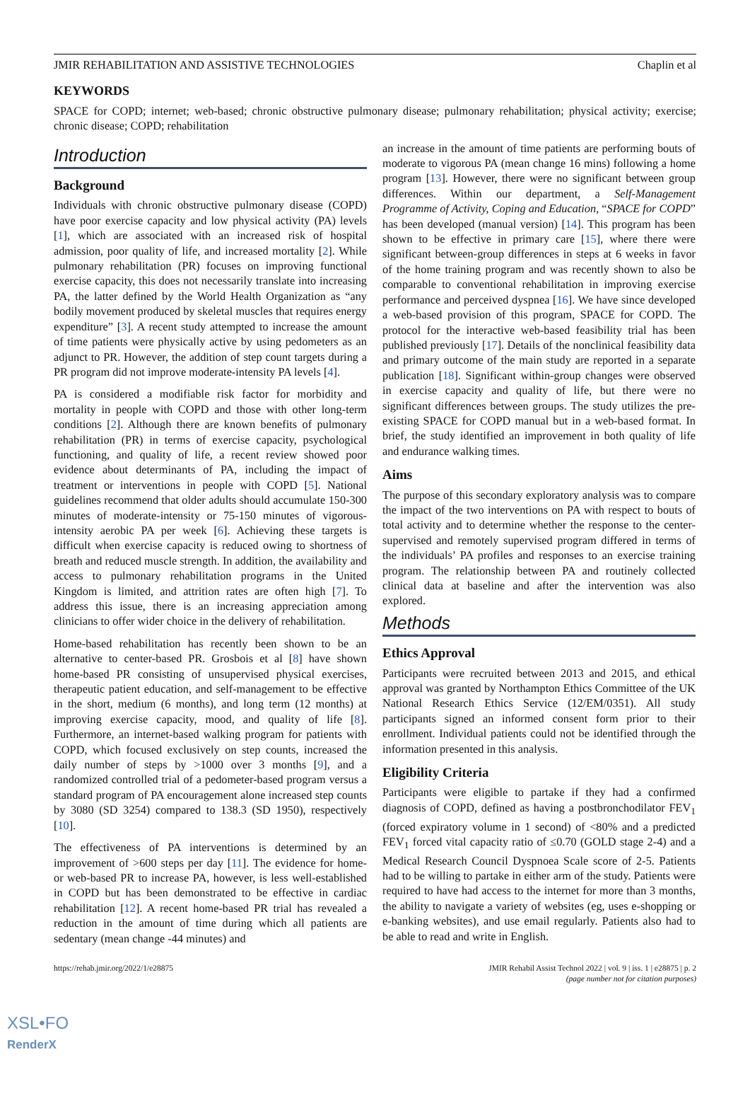JMIR REHABILITATION AND ASSISTIVE TECHNOLOGIES Chaplin et al
KEYWORDS
SPACE for COPD; internet; web-based; chronic obstructive pulmonary disease; pulmonary rehabilitation; physical activity; exercise; chronic disease; COPD; rehabilitation
Introduction
Background
Individuals with chronic obstructive pulmonary disease (COPD) have poor exercise capacity and low physical activity (PA) levels [1], which are associated with an increased risk of hospital admission, poor quality of life, and increased mortality [2]. While pulmonary rehabilitation (PR) focuses on improving functional exercise capacity, this does not necessarily translate into increasing PA, the latter defined by the World Health Organization as “any bodily movement produced by skeletal muscles that requires energy expenditure” [3]. A recent study attempted to increase the amount of time patients were physically active by using pedometers as an adjunct to PR. However, the addition of step count targets during a PR program did not improve moderate-intensity PA levels [4].
PA is considered a modifiable risk factor for morbidity and mortality in people with COPD and those with other long-term conditions [2]. Although there are known benefits of pulmonary rehabilitation (PR) in terms of exercise capacity, psychological functioning, and quality of life, a recent review showed poor evidence about determinants of PA, including the impact of treatment or interventions in people with COPD [5]. National guidelines recommend that older adults should accumulate 150-300 minutes of moderate-intensity or 75-150 minutes of vigorous-intensity aerobic PA per week [6]. Achieving these targets is difficult when exercise capacity is reduced owing to shortness of breath and reduced muscle strength. In addition, the availability and access to pulmonary rehabilitation programs in the United Kingdom is limited, and attrition rates are often high [7]. To address this issue, there is an increasing appreciation among clinicians to offer wider choice in the delivery of rehabilitation.
Home-based rehabilitation has recently been shown to be an alternative to center-based PR. Grosbois et al [8] have shown home-based PR consisting of unsupervised physical exercises, therapeutic patient education, and self-management to be effective in the short, medium (6 months), and long term (12 months) at improving exercise capacity, mood, and quality of life [8]. Furthermore, an internet-based walking program for patients with COPD, which focused exclusively on step counts, increased the daily number of steps by >1000 over 3 months [9], and a randomized controlled trial of a pedometer-based program versus a standard program of PA encouragement alone increased step counts by 3080 (SD 3254) compared to 138.3 (SD 1950), respectively [10].
The effectiveness of PA interventions is determined by an improvement of >600 steps per day [11]. The evidence for home- or web-based PR to increase PA, however, is less well-established in COPD but has been demonstrated to be effective in cardiac rehabilitation [12]. A recent home-based PR trial has revealed a reduction in the amount of time during which all patients are sedentary (mean change -44 minutes) and
an increase in the amount of time patients are performing bouts of moderate to vigorous PA (mean change 16 mins) following a home program [13]. However, there were no significant between group differences. Within our department, a Self-Management Programme of Activity, Coping and Education, “SPACE for COPD” has been developed (manual version) [14]. This program has been shown to be effective in primary care [15], where there were significant between-group differences in steps at 6 weeks in favor of the home training program and was recently shown to also be comparable to conventional rehabilitation in improving exercise performance and perceived dyspnea [16]. We have since developed a web-based provision of this program, SPACE for COPD. The protocol for the interactive web-based feasibility trial has been published previously [17]. Details of the nonclinical feasibility data and primary outcome of the main study are reported in a separate publication [18]. Significant within-group changes were observed in exercise capacity and quality of life, but there were no significant differences between groups. The study utilizes the pre-existing SPACE for COPD manual but in a web-based format. In brief, the study identified an improvement in both quality of life and endurance walking times.
Aims
The purpose of this secondary exploratory analysis was to compare the impact of the two interventions on PA with respect to bouts of total activity and to determine whether the response to the center-supervised and remotely supervised program differed in terms of the individuals’ PA profiles and responses to an exercise training program. The relationship between PA and routinely collected clinical data at baseline and after the intervention was also explored.
Methods
Ethics Approval
Participants were recruited between 2013 and 2015, and ethical approval was granted by Northampton Ethics Committee of the UK National Research Ethics Service (12/EM/0351). All study participants signed an informed consent form prior to their enrollment. Individual patients could not be identified through the information presented in this analysis.
Eligibility Criteria
Participants were eligible to partake if they had a confirmed diagnosis of COPD, defined as having a postbronchodilator FEV<sub>1</sub> (forced expiratory volume in 1 second) of <80% and a predicted FEV<sub>1</sub> forced vital capacity ratio of ≤0.70 (GOLD stage 2-4) and a Medical Research Council Dyspnoea Scale score of 2-5. Patients had to be willing to partake in either arm of the study. Patients were required to have had access to the internet for more than 3 months, the ability to navigate a variety of websites (eg, uses e-shopping or e-banking websites), and use email regularly. Patients also had to be able to read and write in English.
https://rehab.jmir.org/2022/1/e28875 JMIR Rehabil Assist Technol 2022 | vol. 9 | iss. 1 | e28875 | p. 2
(page number not for citation purposes)
XSL•FO
RenderX